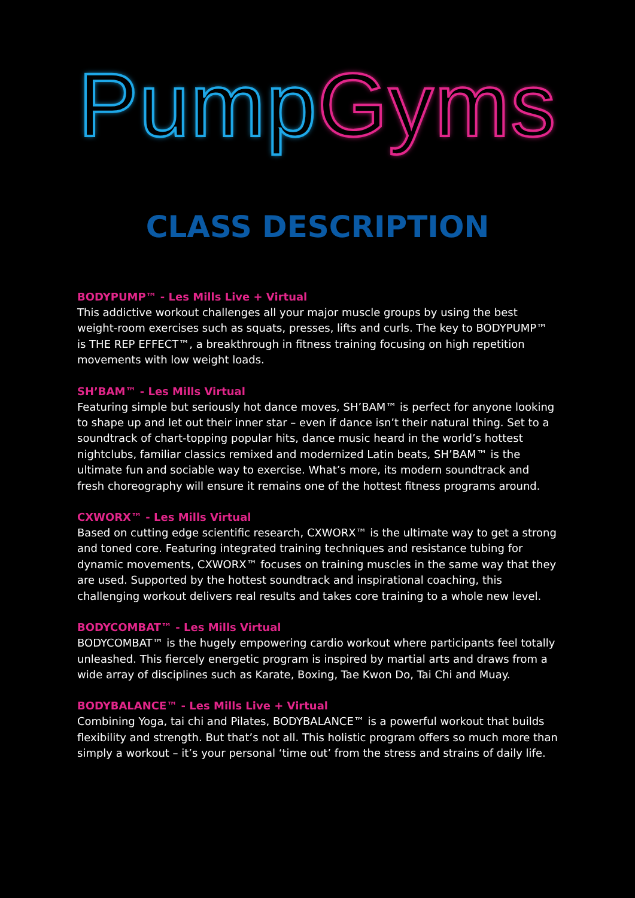Pump Gyms
CLASS DESCRIPTION
BODYPUMP™ - Les Mills Live + Virtual
This addictive workout challenges all your major muscle groups by using the best weight-room exercises such as squats, presses, lifts and curls. The key to BODYPUMP™ is THE REP EFFECT™, a breakthrough in fitness training focusing on high repetition movements with low weight loads.
SH’BAM™ - Les Mills Virtual
Featuring simple but seriously hot dance moves, SH’BAM™ is perfect for anyone looking to shape up and let out their inner star – even if dance isn’t their natural thing. Set to a soundtrack of chart-topping popular hits, dance music heard in the world’s hottest nightclubs, familiar classics remixed and modernized Latin beats, SH’BAM™ is the ultimate fun and sociable way to exercise. What’s more, its modern soundtrack and fresh choreography will ensure it remains one of the hottest fitness programs around.
CXWORX™ - Les Mills Virtual
Based on cutting edge scientific research, CXWORX™ is the ultimate way to get a strong and toned core. Featuring integrated training techniques and resistance tubing for dynamic movements, CXWORX™ focuses on training muscles in the same way that they are used. Supported by the hottest soundtrack and inspirational coaching, this challenging workout delivers real results and takes core training to a whole new level.
BODYCOMBAT™ - Les Mills Virtual
BODYCOMBAT™ is the hugely empowering cardio workout where participants feel totally unleashed. This fiercely energetic program is inspired by martial arts and draws from a wide array of disciplines such as Karate, Boxing, Tae Kwon Do, Tai Chi and Muay.
BODYBALANCE™ - Les Mills Live + Virtual
Combining Yoga, tai chi and Pilates, BODYBALANCE™ is a powerful workout that builds flexibility and strength. But that’s not all. This holistic program offers so much more than simply a workout – it’s your personal ‘time out’ from the stress and strains of daily life.